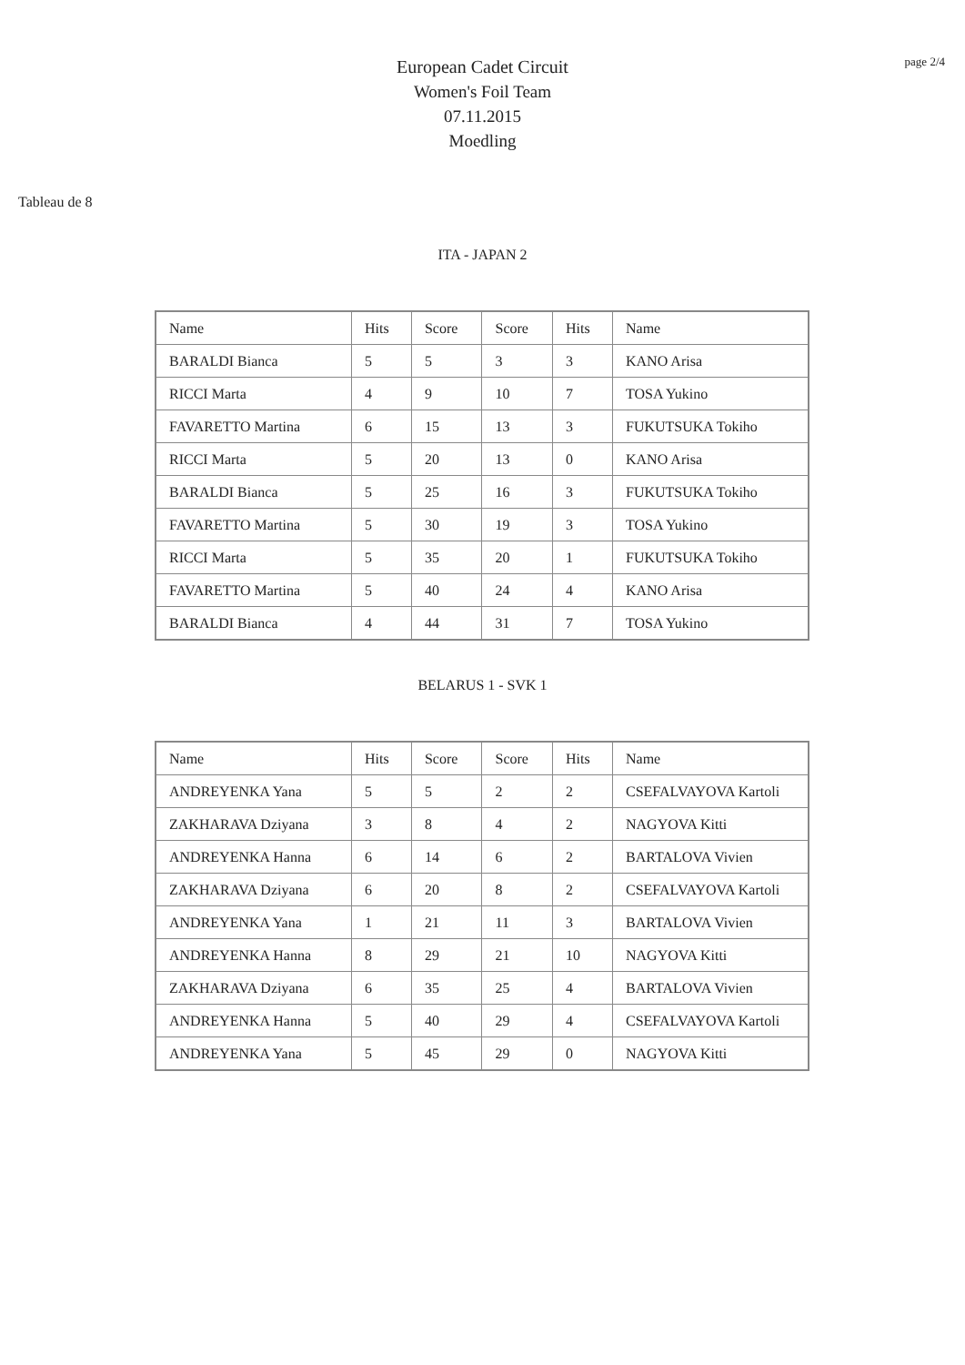page 2/4
European Cadet Circuit
Women's Foil Team
07.11.2015
Moedling
Tableau de 8
ITA - JAPAN 2
| Name | Hits | Score | Score | Hits | Name |
| --- | --- | --- | --- | --- | --- |
| BARALDI Bianca | 5 | 5 | 3 | 3 | KANO Arisa |
| RICCI Marta | 4 | 9 | 10 | 7 | TOSA Yukino |
| FAVARETTO Martina | 6 | 15 | 13 | 3 | FUKUTSUKA Tokiho |
| RICCI Marta | 5 | 20 | 13 | 0 | KANO Arisa |
| BARALDI Bianca | 5 | 25 | 16 | 3 | FUKUTSUKA Tokiho |
| FAVARETTO Martina | 5 | 30 | 19 | 3 | TOSA Yukino |
| RICCI Marta | 5 | 35 | 20 | 1 | FUKUTSUKA Tokiho |
| FAVARETTO Martina | 5 | 40 | 24 | 4 | KANO Arisa |
| BARALDI Bianca | 4 | 44 | 31 | 7 | TOSA Yukino |
BELARUS 1 - SVK 1
| Name | Hits | Score | Score | Hits | Name |
| --- | --- | --- | --- | --- | --- |
| ANDREYENKA Yana | 5 | 5 | 2 | 2 | CSEFALVAYOVA Kartoli |
| ZAKHARAVA Dziyana | 3 | 8 | 4 | 2 | NAGYOVA Kitti |
| ANDREYENKA Hanna | 6 | 14 | 6 | 2 | BARTALOVA Vivien |
| ZAKHARAVA Dziyana | 6 | 20 | 8 | 2 | CSEFALVAYOVA Kartoli |
| ANDREYENKA Yana | 1 | 21 | 11 | 3 | BARTALOVA Vivien |
| ANDREYENKA Hanna | 8 | 29 | 21 | 10 | NAGYOVA Kitti |
| ZAKHARAVA Dziyana | 6 | 35 | 25 | 4 | BARTALOVA Vivien |
| ANDREYENKA Hanna | 5 | 40 | 29 | 4 | CSEFALVAYOVA Kartoli |
| ANDREYENKA Yana | 5 | 45 | 29 | 0 | NAGYOVA Kitti |